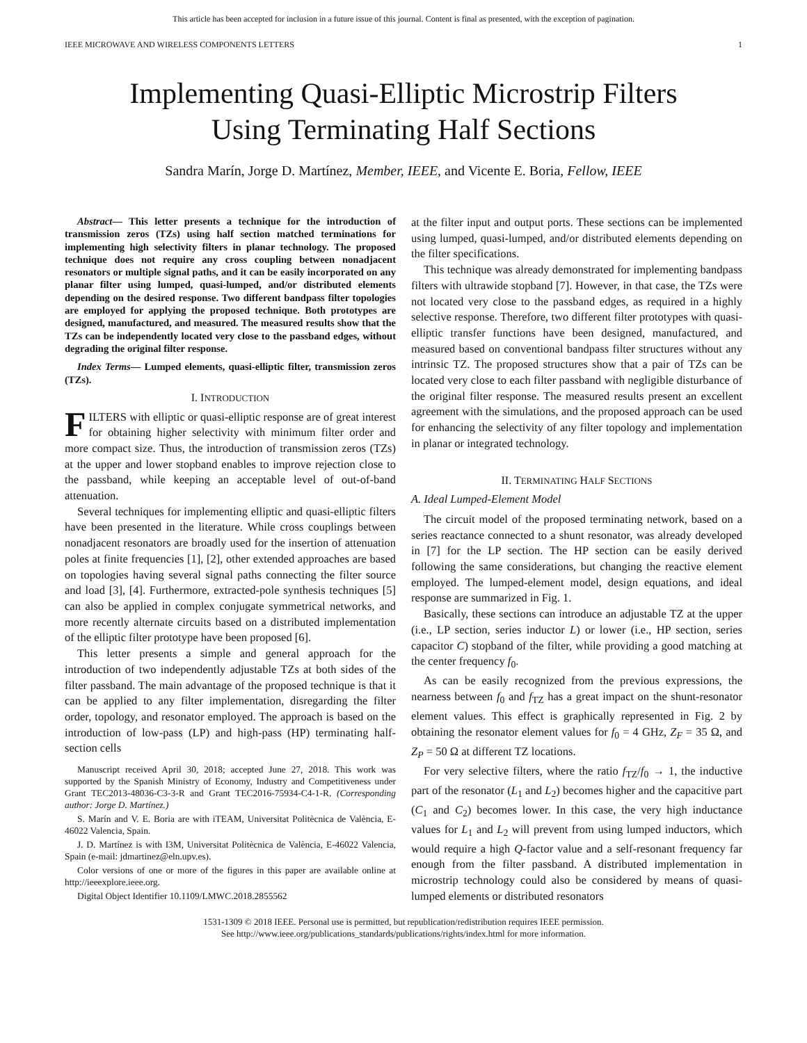This article has been accepted for inclusion in a future issue of this journal. Content is final as presented, with the exception of pagination.
IEEE MICROWAVE AND WIRELESS COMPONENTS LETTERS 1
Implementing Quasi-Elliptic Microstrip Filters
Using Terminating Half Sections
Sandra Marín, Jorge D. Martínez, Member, IEEE, and Vicente E. Boria, Fellow, IEEE
Abstract— This letter presents a technique for the introduction of transmission zeros (TZs) using half section matched terminations for implementing high selectivity filters in planar technology. The proposed technique does not require any cross coupling between nonadjacent resonators or multiple signal paths, and it can be easily incorporated on any planar filter using lumped, quasi-lumped, and/or distributed elements depending on the desired response. Two different bandpass filter topologies are employed for applying the proposed technique. Both prototypes are designed, manufactured, and measured. The measured results show that the TZs can be independently located very close to the passband edges, without degrading the original filter response.
Index Terms— Lumped elements, quasi-elliptic filter, transmission zeros (TZs).
I. INTRODUCTION
FILTERS with elliptic or quasi-elliptic response are of great interest for obtaining higher selectivity with minimum filter order and more compact size. Thus, the introduction of transmission zeros (TZs) at the upper and lower stopband enables to improve rejection close to the passband, while keeping an acceptable level of out-of-band attenuation.
Several techniques for implementing elliptic and quasi-elliptic filters have been presented in the literature. While cross couplings between nonadjacent resonators are broadly used for the insertion of attenuation poles at finite frequencies [1], [2], other extended approaches are based on topologies having several signal paths connecting the filter source and load [3], [4]. Furthermore, extracted-pole synthesis techniques [5] can also be applied in complex conjugate symmetrical networks, and more recently alternate circuits based on a distributed implementation of the elliptic filter prototype have been proposed [6].
This letter presents a simple and general approach for the introduction of two independently adjustable TZs at both sides of the filter passband. The main advantage of the proposed technique is that it can be applied to any filter implementation, disregarding the filter order, topology, and resonator employed. The approach is based on the introduction of low-pass (LP) and high-pass (HP) terminating half-section cells
Manuscript received April 30, 2018; accepted June 27, 2018. This work was supported by the Spanish Ministry of Economy, Industry and Competitiveness under Grant TEC2013-48036-C3-3-R and Grant TEC2016-75934-C4-1-R. (Corresponding author: Jorge D. Martínez.)
S. Marín and V. E. Boria are with iTEAM, Universitat Politècnica de València, E-46022 Valencia, Spain.
J. D. Martínez is with I3M, Universitat Politècnica de València, E-46022 Valencia, Spain (e-mail: jdmartinez@eln.upv.es).
Color versions of one or more of the figures in this paper are available online at http://ieeexplore.ieee.org.
Digital Object Identifier 10.1109/LMWC.2018.2855562
at the filter input and output ports. These sections can be implemented using lumped, quasi-lumped, and/or distributed elements depending on the filter specifications.
This technique was already demonstrated for implementing bandpass filters with ultrawide stopband [7]. However, in that case, the TZs were not located very close to the passband edges, as required in a highly selective response. Therefore, two different filter prototypes with quasi-elliptic transfer functions have been designed, manufactured, and measured based on conventional bandpass filter structures without any intrinsic TZ. The proposed structures show that a pair of TZs can be located very close to each filter passband with negligible disturbance of the original filter response. The measured results present an excellent agreement with the simulations, and the proposed approach can be used for enhancing the selectivity of any filter topology and implementation in planar or integrated technology.
II. TERMINATING HALF SECTIONS
A. Ideal Lumped-Element Model
The circuit model of the proposed terminating network, based on a series reactance connected to a shunt resonator, was already developed in [7] for the LP section. The HP section can be easily derived following the same considerations, but changing the reactive element employed. The lumped-element model, design equations, and ideal response are summarized in Fig. 1.
Basically, these sections can introduce an adjustable TZ at the upper (i.e., LP section, series inductor L) or lower (i.e., HP section, series capacitor C) stopband of the filter, while providing a good matching at the center frequency f<sub>0</sub>.
As can be easily recognized from the previous expressions, the nearness between f<sub>0</sub> and f<sub>TZ</sub> has a great impact on the shunt-resonator element values. This effect is graphically represented in Fig. 2 by obtaining the resonator element values for f<sub>0</sub> = 4 GHz, Z<sub>F</sub> = 35 Ω, and Z<sub>P</sub> = 50 Ω at different TZ locations.
For very selective filters, where the ratio f<sub>TZ</sub>/f<sub>0</sub> → 1, the inductive part of the resonator (L<sub>1</sub> and L<sub>2</sub>) becomes higher and the capacitive part (C<sub>1</sub> and C<sub>2</sub>) becomes lower. In this case, the very high inductance values for L<sub>1</sub> and L<sub>2</sub> will prevent from using lumped inductors, which would require a high Q-factor value and a self-resonant frequency far enough from the filter passband. A distributed implementation in microstrip technology could also be considered by means of quasi-lumped elements or distributed resonators
1531-1309 © 2018 IEEE. Personal use is permitted, but republication/redistribution requires IEEE permission.
See http://www.ieee.org/publications_standards/publications/rights/index.html for more information.